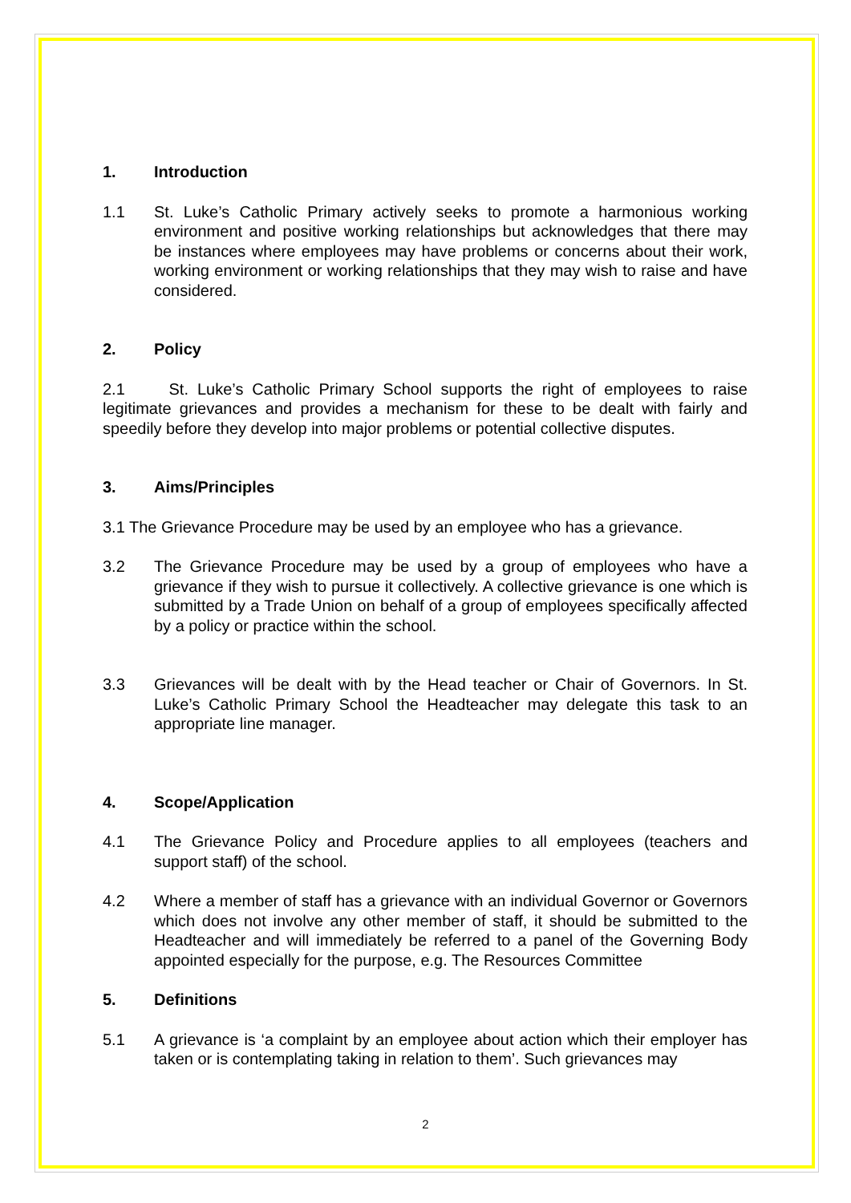1. Introduction
1.1 St. Luke’s Catholic Primary actively seeks to promote a harmonious working environment and positive working relationships but acknowledges that there may be instances where employees may have problems or concerns about their work, working environment or working relationships that they may wish to raise and have considered.
2. Policy
2.1 St. Luke’s Catholic Primary School supports the right of employees to raise legitimate grievances and provides a mechanism for these to be dealt with fairly and speedily before they develop into major problems or potential collective disputes.
3. Aims/Principles
3.1 The Grievance Procedure may be used by an employee who has a grievance.
3.2 The Grievance Procedure may be used by a group of employees who have a grievance if they wish to pursue it collectively. A collective grievance is one which is submitted by a Trade Union on behalf of a group of employees specifically affected by a policy or practice within the school.
3.3 Grievances will be dealt with by the Head teacher or Chair of Governors. In St. Luke’s Catholic Primary School the Headteacher may delegate this task to an appropriate line manager.
4. Scope/Application
4.1 The Grievance Policy and Procedure applies to all employees (teachers and support staff) of the school.
4.2 Where a member of staff has a grievance with an individual Governor or Governors which does not involve any other member of staff, it should be submitted to the Headteacher and will immediately be referred to a panel of the Governing Body appointed especially for the purpose, e.g. The Resources Committee
5. Definitions
5.1 A grievance is ‘a complaint by an employee about action which their employer has taken or is contemplating taking in relation to them’. Such grievances may
2